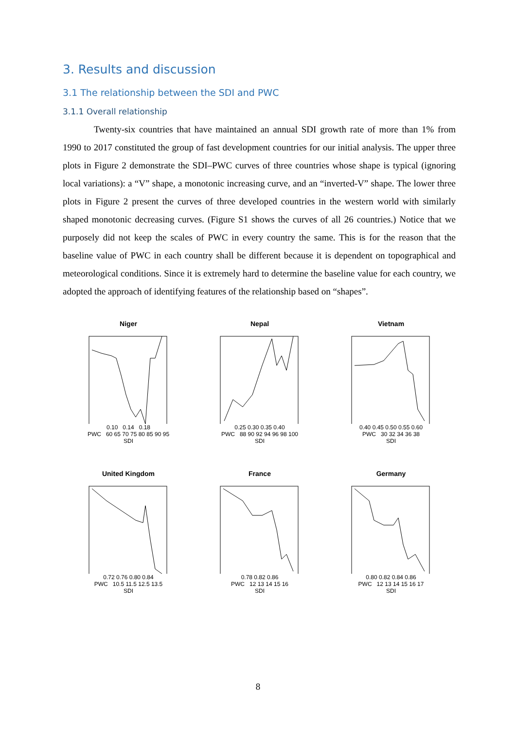3. Results and discussion
3.1 The relationship between the SDI and PWC
3.1.1 Overall relationship
Twenty-six countries that have maintained an annual SDI growth rate of more than 1% from 1990 to 2017 constituted the group of fast development countries for our initial analysis. The upper three plots in Figure 2 demonstrate the SDI–PWC curves of three countries whose shape is typical (ignoring local variations): a “V” shape, a monotonic increasing curve, and an “inverted-V” shape. The lower three plots in Figure 2 present the curves of three developed countries in the western world with similarly shaped monotonic decreasing curves. (Figure S1 shows the curves of all 26 countries.) Notice that we purposely did not keep the scales of PWC in every country the same. This is for the reason that the baseline value of PWC in each country shall be different because it is dependent on topographical and meteorological conditions. Since it is extremely hard to determine the baseline value for each country, we adopted the approach of identifying features of the relationship based on “shapes”.
Niger
0.10 0.14 0.18
PWC 60 65 70 75 80 85 90 95
SDI
Nepal
0.25 0.30 0.35 0.40
PWC 88 90 92 94 96 98 100
SDI
Vietnam
0.40 0.45 0.50 0.55 0.60
PWC 30 32 34 36 38
SDI
United Kingdom
0.72 0.76 0.80 0.84
PWC 10.5 11.5 12.5 13.5
SDI
France
0.78 0.82 0.86
PWC 12 13 14 15 16
SDI
Germany
0.80 0.82 0.84 0.86
PWC 12 13 14 15 16 17
SDI
8